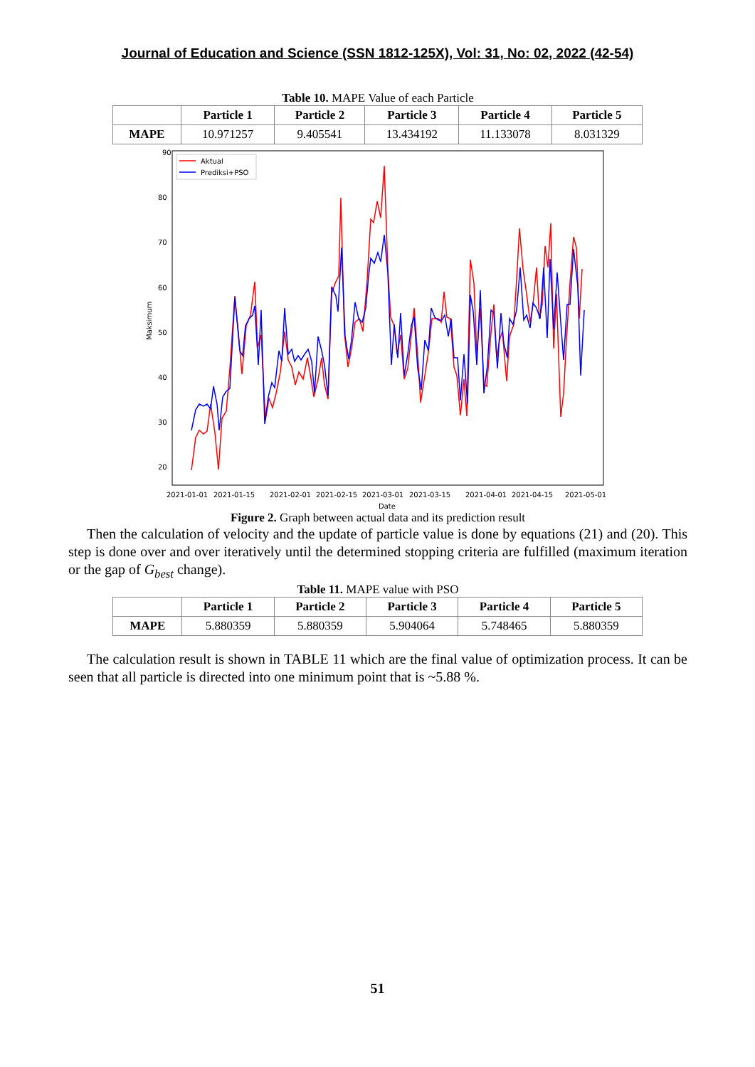Journal of Education and Science (SSN 1812-125X), Vol: 31, No: 02, 2022 (42-54)
Table 10. MAPE Value of each Particle
| | Particle 1 | Particle 2 | Particle 3 | Particle 4 | Particle 5 |
| --- | --- | --- | --- | --- | --- |
| MAPE | 10.971257 | 9.405541 | 13.434192 | 11.133078 | 8.031329 |
90
80
70
60
50
40
30
20
Maksimum
2021-01-01
2021-01-15
2021-02-01
2021-02-15
2021-03-01
2021-03-15
2021-04-01
2021-04-15
2021-05-01
Date
Aktual
Prediksi+PSO
Figure 2. Graph between actual data and its prediction result
Then the calculation of velocity and the update of particle value is done by equations (21) and (20). This step is done over and over iteratively until the determined stopping criteria are fulfilled (maximum iteration or the gap of G<sub>best</sub> change).
Table 11. MAPE value with PSO
| | Particle 1 | Particle 2 | Particle 3 | Particle 4 | Particle 5 |
| --- | --- | --- | --- | --- | --- |
| MAPE | 5.880359 | 5.880359 | 5.904064 | 5.748465 | 5.880359 |
The calculation result is shown in TABLE 11 which are the final value of optimization process. It can be seen that all particle is directed into one minimum point that is ~5.88 %.
51